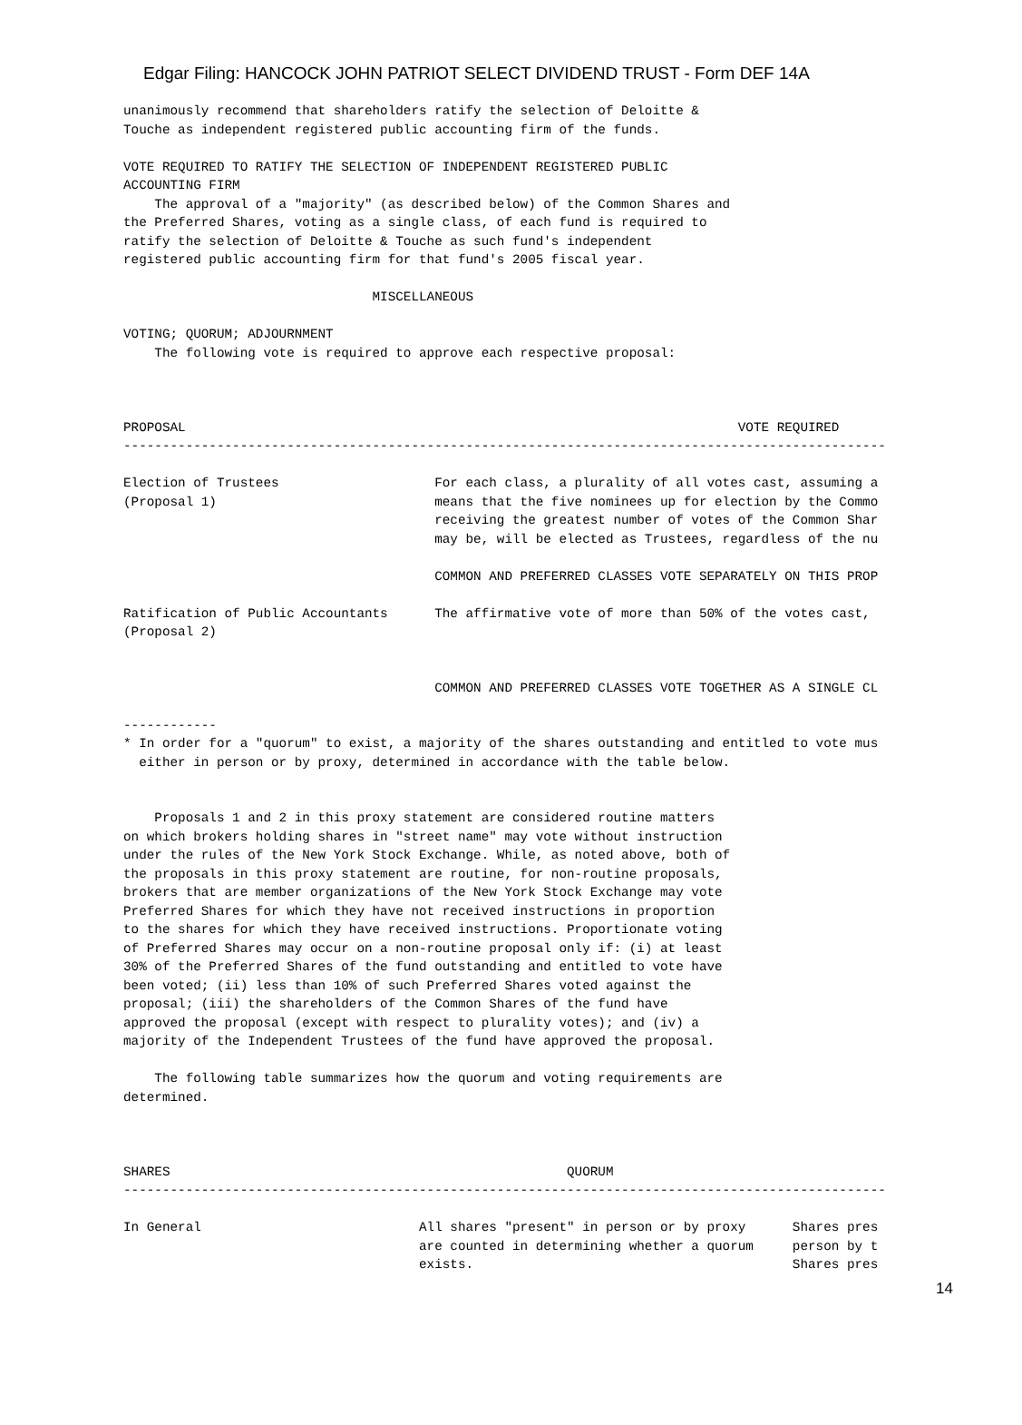Edgar Filing: HANCOCK JOHN PATRIOT SELECT DIVIDEND TRUST - Form DEF 14A
unanimously recommend that shareholders ratify the selection of Deloitte &
Touche as independent registered public accounting firm of the funds.

VOTE REQUIRED TO RATIFY THE SELECTION OF INDEPENDENT REGISTERED PUBLIC
ACCOUNTING FIRM
    The approval of a "majority" (as described below) of the Common Shares and
the Preferred Shares, voting as a single class, of each fund is required to
ratify the selection of Deloitte & Touche as such fund's independent
registered public accounting firm for that fund's 2005 fiscal year.

                                MISCELLANEOUS

VOTING; QUORUM; ADJOURNMENT
    The following vote is required to approve each respective proposal:



PROPOSAL                                                                       VOTE REQUIRED
--------------------------------------------------------------------------------------------------

Election of Trustees                    For each class, a plurality of all votes cast, assuming a
(Proposal 1)                            means that the five nominees up for election by the Commo
                                        receiving the greatest number of votes of the Common Shar
                                        may be, will be elected as Trustees, regardless of the nu

                                        COMMON AND PREFERRED CLASSES VOTE SEPARATELY ON THIS PROP

Ratification of Public Accountants      The affirmative vote of more than 50% of the votes cast,
(Proposal 2)


                                        COMMON AND PREFERRED CLASSES VOTE TOGETHER AS A SINGLE CL

------------
* In order for a "quorum" to exist, a majority of the shares outstanding and entitled to vote mus
  either in person or by proxy, determined in accordance with the table below.


    Proposals 1 and 2 in this proxy statement are considered routine matters
on which brokers holding shares in "street name" may vote without instruction
under the rules of the New York Stock Exchange. While, as noted above, both of
the proposals in this proxy statement are routine, for non-routine proposals,
brokers that are member organizations of the New York Stock Exchange may vote
Preferred Shares for which they have not received instructions in proportion
to the shares for which they have received instructions. Proportionate voting
of Preferred Shares may occur on a non-routine proposal only if: (i) at least
30% of the Preferred Shares of the fund outstanding and entitled to vote have
been voted; (ii) less than 10% of such Preferred Shares voted against the
proposal; (iii) the shareholders of the Common Shares of the fund have
approved the proposal (except with respect to plurality votes); and (iv) a
majority of the Independent Trustees of the fund have approved the proposal.

    The following table summarizes how the quorum and voting requirements are
determined.



SHARES                                                   QUORUM
--------------------------------------------------------------------------------------------------

In General                            All shares "present" in person or by proxy      Shares pres
                                      are counted in determining whether a quorum     person by t
                                      exists.                                         Shares pres
14